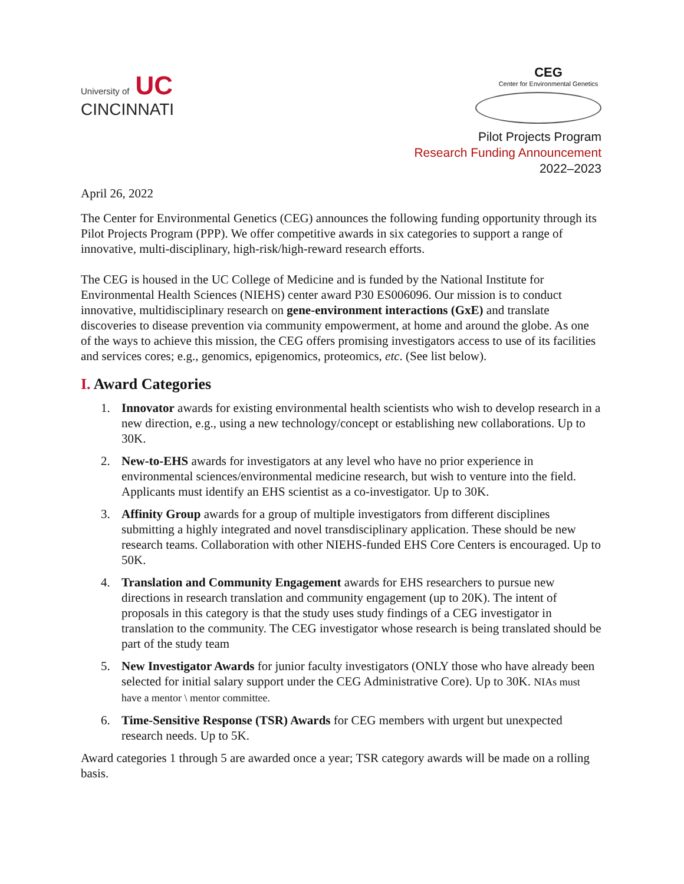University of UC
CINCINNATI
CEG
Center for Environmental Genetics
Pilot Projects Program
Research Funding Announcement
2022–2023
April 26, 2022
The Center for Environmental Genetics (CEG) announces the following funding opportunity through its Pilot Projects Program (PPP). We offer competitive awards in six categories to support a range of innovative, multi-disciplinary, high-risk/high-reward research efforts.
The CEG is housed in the UC College of Medicine and is funded by the National Institute for Environmental Health Sciences (NIEHS) center award P30 ES006096. Our mission is to conduct innovative, multidisciplinary research on gene-environment interactions (GxE) and translate discoveries to disease prevention via community empowerment, at home and around the globe. As one of the ways to achieve this mission, the CEG offers promising investigators access to use of its facilities and services cores; e.g., genomics, epigenomics, proteomics, etc. (See list below).
I. Award Categories
1. Innovator awards for existing environmental health scientists who wish to develop research in a new direction, e.g., using a new technology/concept or establishing new collaborations. Up to 30K.
2. New-to-EHS awards for investigators at any level who have no prior experience in environmental sciences/environmental medicine research, but wish to venture into the field. Applicants must identify an EHS scientist as a co-investigator. Up to 30K.
3. Affinity Group awards for a group of multiple investigators from different disciplines submitting a highly integrated and novel transdisciplinary application. These should be new research teams. Collaboration with other NIEHS-funded EHS Core Centers is encouraged. Up to 50K.
4. Translation and Community Engagement awards for EHS researchers to pursue new directions in research translation and community engagement (up to 20K). The intent of proposals in this category is that the study uses study findings of a CEG investigator in translation to the community. The CEG investigator whose research is being translated should be part of the study team
5. New Investigator Awards for junior faculty investigators (ONLY those who have already been selected for initial salary support under the CEG Administrative Core). Up to 30K. NIAs must have a mentor \ mentor committee.
6. Time-Sensitive Response (TSR) Awards for CEG members with urgent but unexpected research needs. Up to 5K.
Award categories 1 through 5 are awarded once a year; TSR category awards will be made on a rolling basis.